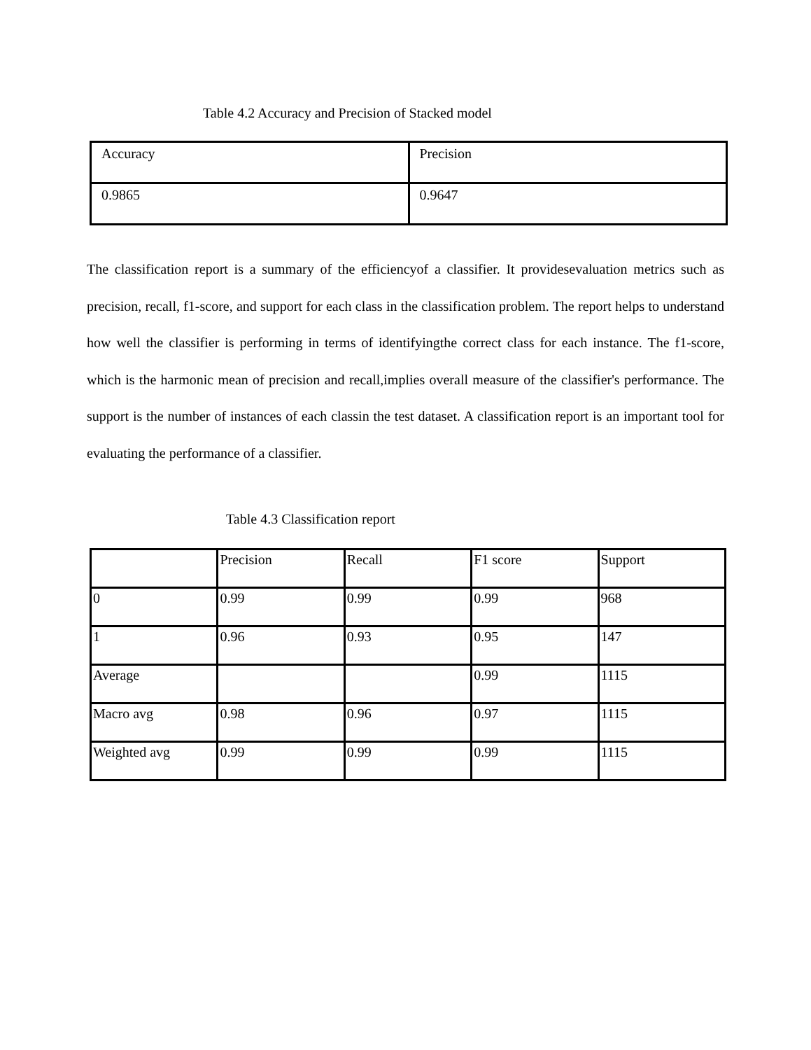Table 4.2 Accuracy and Precision of Stacked model
| Accuracy | Precision |
| 0.9865 | 0.9647 |
The classification report is a summary of the efficiencyof a classifier. It providesevaluation metrics such as precision, recall, f1-score, and support for each class in the classification problem. The report helps to understand how well the classifier is performing in terms of identifyingthe correct class for each instance. The f1-score, which is the harmonic mean of precision and recall,implies overall measure of the classifier's performance. The support is the number of instances of each classin the test dataset. A classification report is an important tool for evaluating the performance of a classifier.
Table 4.3 Classification report
| | Precision | Recall | F1 score | Support |
| 0 | 0.99 | 0.99 | 0.99 | 968 |
| 1 | 0.96 | 0.93 | 0.95 | 147 |
| Average | | | 0.99 | 1115 |
| Macro avg | 0.98 | 0.96 | 0.97 | 1115 |
| Weighted avg | 0.99 | 0.99 | 0.99 | 1115 |